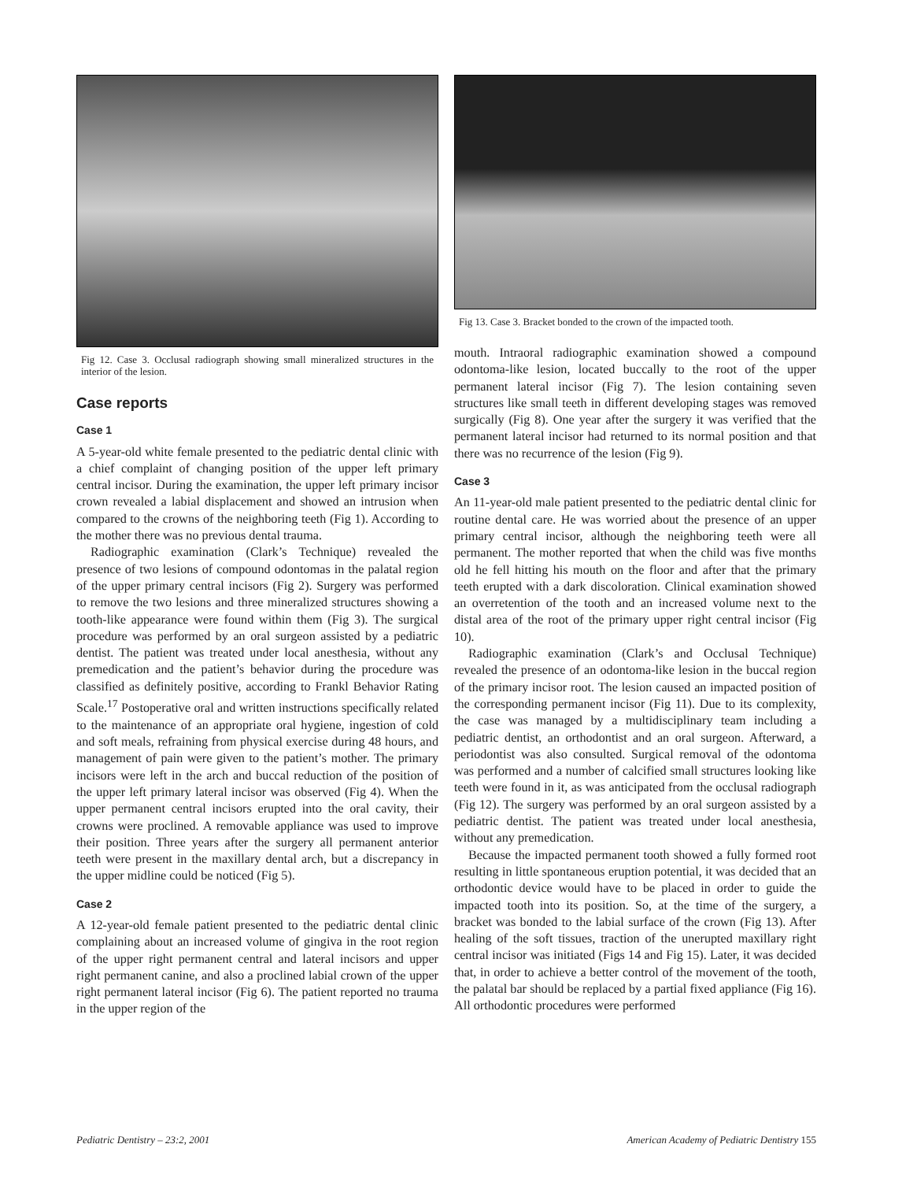Fig 12. Case 3. Occlusal radiograph showing small mineralized structures in the interior of the lesion.
Case reports
Case 1
A 5-year-old white female presented to the pediatric dental clinic with a chief complaint of changing position of the upper left primary central incisor. During the examination, the upper left primary incisor crown revealed a labial displacement and showed an intrusion when compared to the crowns of the neighboring teeth (Fig 1). According to the mother there was no previous dental trauma.
Radiographic examination (Clark’s Technique) revealed the presence of two lesions of compound odontomas in the palatal region of the upper primary central incisors (Fig 2). Surgery was performed to remove the two lesions and three mineralized structures showing a tooth-like appearance were found within them (Fig 3). The surgical procedure was performed by an oral surgeon assisted by a pediatric dentist. The patient was treated under local anesthesia, without any premedication and the patient’s behavior during the procedure was classified as definitely positive, according to Frankl Behavior Rating Scale.<sup>17</sup> Postoperative oral and written instructions specifically related to the maintenance of an appropriate oral hygiene, ingestion of cold and soft meals, refraining from physical exercise during 48 hours, and management of pain were given to the patient’s mother. The primary incisors were left in the arch and buccal reduction of the position of the upper left primary lateral incisor was observed (Fig 4). When the upper permanent central incisors erupted into the oral cavity, their crowns were proclined. A removable appliance was used to improve their position. Three years after the surgery all permanent anterior teeth were present in the maxillary dental arch, but a discrepancy in the upper midline could be noticed (Fig 5).
Case 2
A 12-year-old female patient presented to the pediatric dental clinic complaining about an increased volume of gingiva in the root region of the upper right permanent central and lateral incisors and upper right permanent canine, and also a proclined labial crown of the upper right permanent lateral incisor (Fig 6). The patient reported no trauma in the upper region of the
Fig 13. Case 3. Bracket bonded to the crown of the impacted tooth.
mouth. Intraoral radiographic examination showed a compound odontoma-like lesion, located buccally to the root of the upper permanent lateral incisor (Fig 7). The lesion containing seven structures like small teeth in different developing stages was removed surgically (Fig 8). One year after the surgery it was verified that the permanent lateral incisor had returned to its normal position and that there was no recurrence of the lesion (Fig 9).
Case 3
An 11-year-old male patient presented to the pediatric dental clinic for routine dental care. He was worried about the presence of an upper primary central incisor, although the neighboring teeth were all permanent. The mother reported that when the child was five months old he fell hitting his mouth on the floor and after that the primary teeth erupted with a dark discoloration. Clinical examination showed an overretention of the tooth and an increased volume next to the distal area of the root of the primary upper right central incisor (Fig 10).
Radiographic examination (Clark’s and Occlusal Technique) revealed the presence of an odontoma-like lesion in the buccal region of the primary incisor root. The lesion caused an impacted position of the corresponding permanent incisor (Fig 11). Due to its complexity, the case was managed by a multidisciplinary team including a pediatric dentist, an orthodontist and an oral surgeon. Afterward, a periodontist was also consulted. Surgical removal of the odontoma was performed and a number of calcified small structures looking like teeth were found in it, as was anticipated from the occlusal radiograph (Fig 12). The surgery was performed by an oral surgeon assisted by a pediatric dentist. The patient was treated under local anesthesia, without any premedication.
Because the impacted permanent tooth showed a fully formed root resulting in little spontaneous eruption potential, it was decided that an orthodontic device would have to be placed in order to guide the impacted tooth into its position. So, at the time of the surgery, a bracket was bonded to the labial surface of the crown (Fig 13). After healing of the soft tissues, traction of the unerupted maxillary right central incisor was initiated (Figs 14 and Fig 15). Later, it was decided that, in order to achieve a better control of the movement of the tooth, the palatal bar should be replaced by a partial fixed appliance (Fig 16). All orthodontic procedures were performed
Pediatric Dentistry – 23:2, 2001 American Academy of Pediatric Dentistry 155